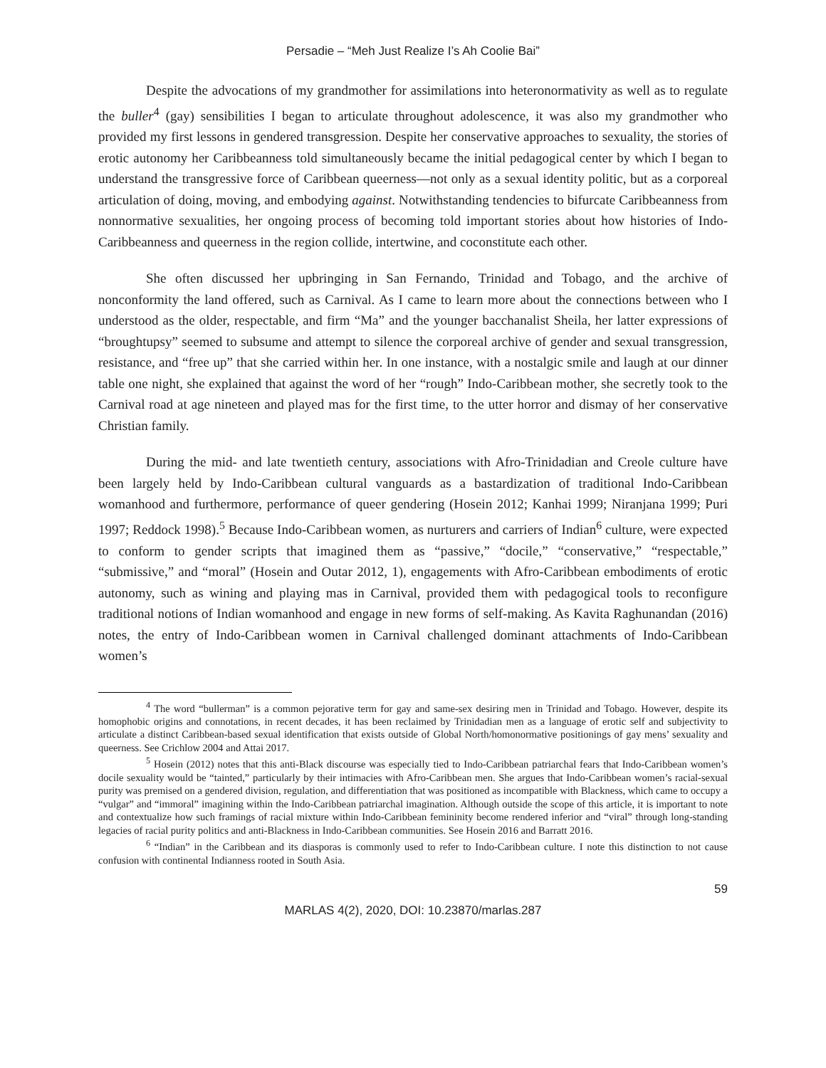Persadie – “Meh Just Realize I’s Ah Coolie Bai”
Despite the advocations of my grandmother for assimilations into heteronormativity as well as to regulate the buller<sup>4</sup> (gay) sensibilities I began to articulate throughout adolescence, it was also my grandmother who provided my first lessons in gendered transgression. Despite her conservative approaches to sexuality, the stories of erotic autonomy her Caribbeanness told simultaneously became the initial pedagogical center by which I began to understand the transgressive force of Caribbean queerness—not only as a sexual identity politic, but as a corporeal articulation of doing, moving, and embodying against. Notwithstanding tendencies to bifurcate Caribbeanness from nonnormative sexualities, her ongoing process of becoming told important stories about how histories of Indo-Caribbeanness and queerness in the region collide, intertwine, and coconstitute each other.
She often discussed her upbringing in San Fernando, Trinidad and Tobago, and the archive of nonconformity the land offered, such as Carnival. As I came to learn more about the connections between who I understood as the older, respectable, and firm “Ma” and the younger bacchanalist Sheila, her latter expressions of “broughtupsy” seemed to subsume and attempt to silence the corporeal archive of gender and sexual transgression, resistance, and “free up” that she carried within her. In one instance, with a nostalgic smile and laugh at our dinner table one night, she explained that against the word of her “rough” Indo-Caribbean mother, she secretly took to the Carnival road at age nineteen and played mas for the first time, to the utter horror and dismay of her conservative Christian family.
During the mid- and late twentieth century, associations with Afro-Trinidadian and Creole culture have been largely held by Indo-Caribbean cultural vanguards as a bastardization of traditional Indo-Caribbean womanhood and furthermore, performance of queer gendering (Hosein 2012; Kanhai 1999; Niranjana 1999; Puri 1997; Reddock 1998).<sup>5</sup> Because Indo-Caribbean women, as nurturers and carriers of Indian<sup>6</sup> culture, were expected to conform to gender scripts that imagined them as “passive,” “docile,” “conservative,” “respectable,” “submissive,” and “moral” (Hosein and Outar 2012, 1), engagements with Afro-Caribbean embodiments of erotic autonomy, such as wining and playing mas in Carnival, provided them with pedagogical tools to reconfigure traditional notions of Indian womanhood and engage in new forms of self-making. As Kavita Raghunandan (2016) notes, the entry of Indo-Caribbean women in Carnival challenged dominant attachments of Indo-Caribbean women’s
<sup>4</sup> The word “bullerman” is a common pejorative term for gay and same-sex desiring men in Trinidad and Tobago. However, despite its homophobic origins and connotations, in recent decades, it has been reclaimed by Trinidadian men as a language of erotic self and subjectivity to articulate a distinct Caribbean-based sexual identification that exists outside of Global North/homonormative positionings of gay mens’ sexuality and queerness. See Crichlow 2004 and Attai 2017.
<sup>5</sup> Hosein (2012) notes that this anti-Black discourse was especially tied to Indo-Caribbean patriarchal fears that Indo-Caribbean women’s docile sexuality would be “tainted,” particularly by their intimacies with Afro-Caribbean men. She argues that Indo-Caribbean women’s racial-sexual purity was premised on a gendered division, regulation, and differentiation that was positioned as incompatible with Blackness, which came to occupy a “vulgar” and “immoral” imagining within the Indo-Caribbean patriarchal imagination. Although outside the scope of this article, it is important to note and contextualize how such framings of racial mixture within Indo-Caribbean femininity become rendered inferior and “viral” through long-standing legacies of racial purity politics and anti-Blackness in Indo-Caribbean communities. See Hosein 2016 and Barratt 2016.
<sup>6</sup> “Indian” in the Caribbean and its diasporas is commonly used to refer to Indo-Caribbean culture. I note this distinction to not cause confusion with continental Indianness rooted in South Asia.
59
MARLAS 4(2), 2020, DOI: 10.23870/marlas.287